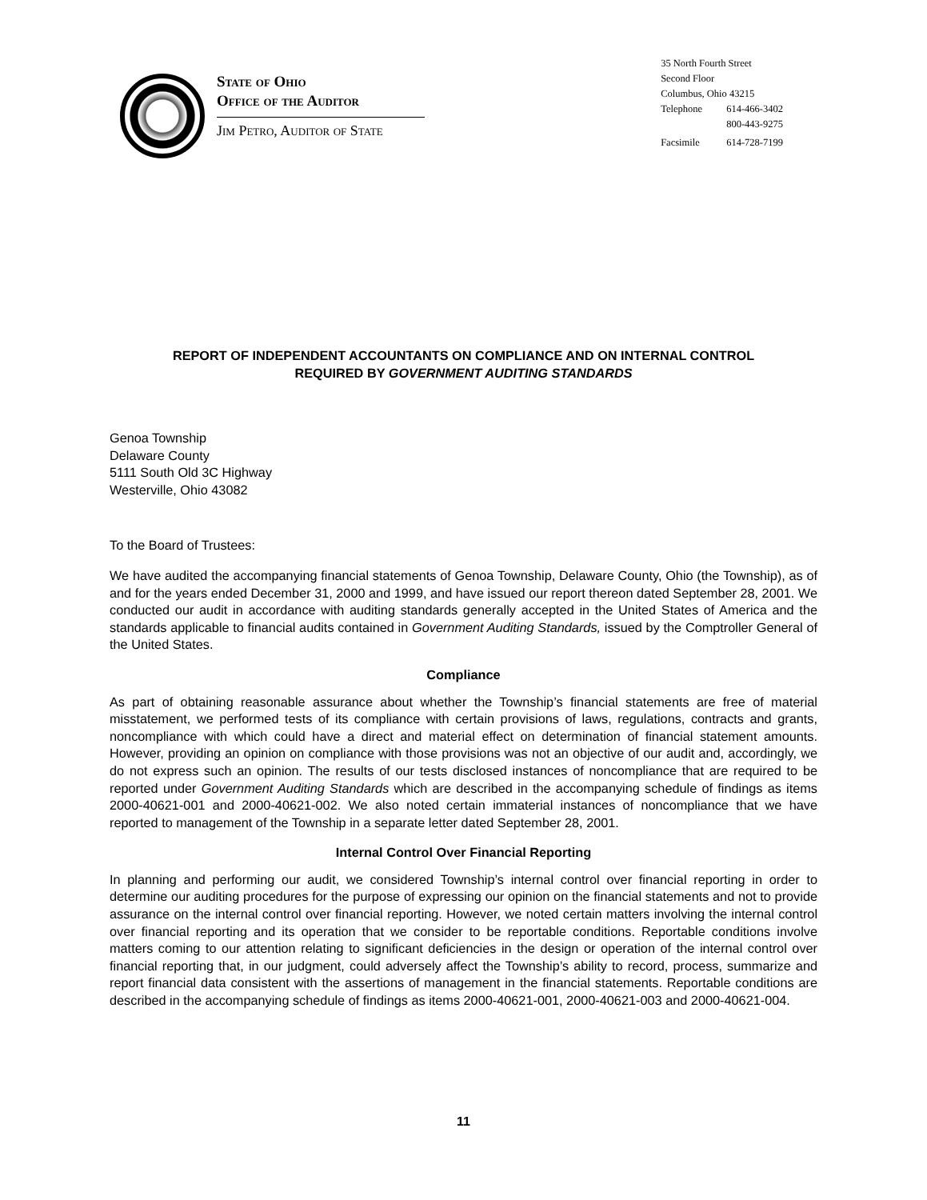State of Ohio
Office of the Auditor
Jim Petro, Auditor of State
35 North Fourth Street
Second Floor
Columbus, Ohio 43215
Telephone 614-466-3402
800-443-9275
Facsimile 614-728-7199
REPORT OF INDEPENDENT ACCOUNTANTS ON COMPLIANCE AND ON INTERNAL CONTROL
REQUIRED BY GOVERNMENT AUDITING STANDARDS
Genoa Township
Delaware County
5111 South Old 3C Highway
Westerville, Ohio 43082
To the Board of Trustees:
We have audited the accompanying financial statements of Genoa Township, Delaware County, Ohio (the Township), as of and for the years ended December 31, 2000 and 1999, and have issued our report thereon dated September 28, 2001. We conducted our audit in accordance with auditing standards generally accepted in the United States of America and the standards applicable to financial audits contained in Government Auditing Standards, issued by the Comptroller General of the United States.
Compliance
As part of obtaining reasonable assurance about whether the Township’s financial statements are free of material misstatement, we performed tests of its compliance with certain provisions of laws, regulations, contracts and grants, noncompliance with which could have a direct and material effect on determination of financial statement amounts. However, providing an opinion on compliance with those provisions was not an objective of our audit and, accordingly, we do not express such an opinion. The results of our tests disclosed instances of noncompliance that are required to be reported under Government Auditing Standards which are described in the accompanying schedule of findings as items 2000-40621-001 and 2000-40621-002. We also noted certain immaterial instances of noncompliance that we have reported to management of the Township in a separate letter dated September 28, 2001.
Internal Control Over Financial Reporting
In planning and performing our audit, we considered Township’s internal control over financial reporting in order to determine our auditing procedures for the purpose of expressing our opinion on the financial statements and not to provide assurance on the internal control over financial reporting. However, we noted certain matters involving the internal control over financial reporting and its operation that we consider to be reportable conditions. Reportable conditions involve matters coming to our attention relating to significant deficiencies in the design or operation of the internal control over financial reporting that, in our judgment, could adversely affect the Township’s ability to record, process, summarize and report financial data consistent with the assertions of management in the financial statements. Reportable conditions are described in the accompanying schedule of findings as items 2000-40621-001, 2000-40621-003 and 2000-40621-004.
11